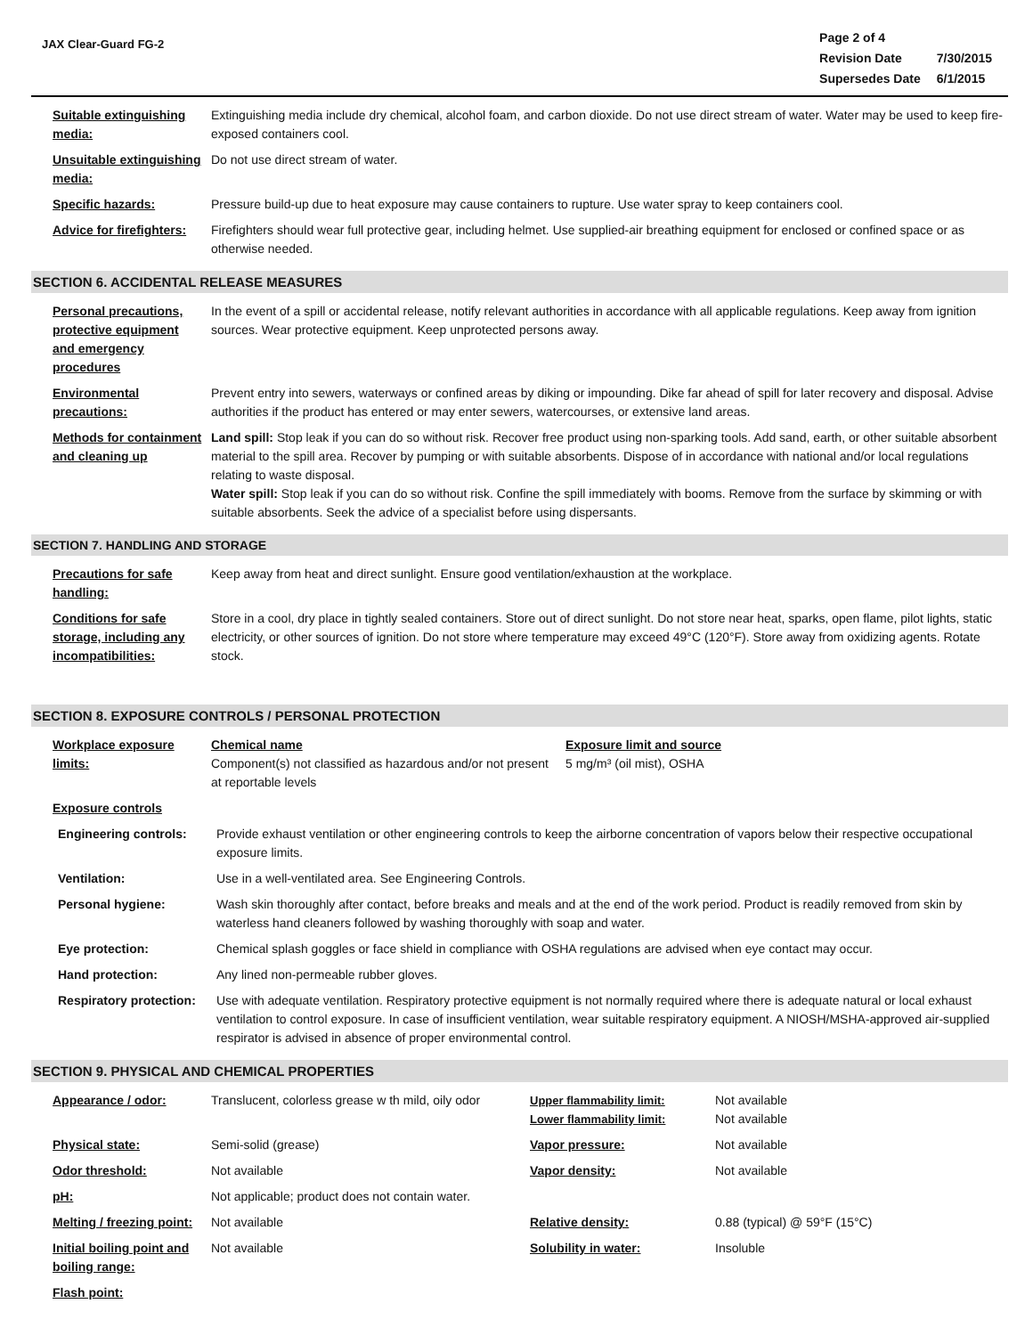JAX Clear-Guard FG-2
| Page 2 of 4 | |
| Revision Date | 7/30/2015 |
| Supersedes Date | 6/1/2015 |
| Suitable extinguishing media: | Extinguishing media include dry chemical, alcohol foam, and carbon dioxide. Do not use direct stream of water. Water may be used to keep fire-exposed containers cool. |
| Unsuitable extinguishing media: | Do not use direct stream of water. |
| Specific hazards: | Pressure build-up due to heat exposure may cause containers to rupture. Use water spray to keep containers cool. |
| Advice for firefighters: | Firefighters should wear full protective gear, including helmet. Use supplied-air breathing equipment for enclosed or confined space or as otherwise needed. |
SECTION 6. ACCIDENTAL RELEASE MEASURES
| Personal precautions, protective equipment and emergency procedures | In the event of a spill or accidental release, notify relevant authorities in accordance with all applicable regulations. Keep away from ignition sources. Wear protective equipment. Keep unprotected persons away. |
| Environmental precautions: | Prevent entry into sewers, waterways or confined areas by diking or impounding. Dike far ahead of spill for later recovery and disposal. Advise authorities if the product has entered or may enter sewers, watercourses, or extensive land areas. |
| Methods for containment and cleaning up | Land spill: Stop leak if you can do so without risk. Recover free product using non-sparking tools. Add sand, earth, or other suitable absorbent material to the spill area. Recover by pumping or with suitable absorbents. Dispose of in accordance with national and/or local regulations relating to waste disposal. Water spill: Stop leak if you can do so without risk. Confine the spill immediately with booms. Remove from the surface by skimming or with suitable absorbents. Seek the advice of a specialist before using dispersants. |
SECTION 7. HANDLING AND STORAGE
| Precautions for safe handling: | Keep away from heat and direct sunlight. Ensure good ventilation/exhaustion at the workplace. |
| Conditions for safe storage, including any incompatibilities: | Store in a cool, dry place in tightly sealed containers. Store out of direct sunlight. Do not store near heat, sparks, open flame, pilot lights, static electricity, or other sources of ignition. Do not store where temperature may exceed 49°C (120°F). Store away from oxidizing agents. Rotate stock. |
SECTION 8. EXPOSURE CONTROLS / PERSONAL PROTECTION
| Workplace exposure limits: | Chemical name Component(s) not classified as hazardous and/or not present at reportable levels | Exposure limit and source 5 mg/m³ (oil mist), OSHA |
| Exposure controls | | |
| Engineering controls: | Provide exhaust ventilation or other engineering controls to keep the airborne concentration of vapors below their respective occupational exposure limits. |
| Ventilation: | Use in a well-ventilated area. See Engineering Controls. |
| Personal hygiene: | Wash skin thoroughly after contact, before breaks and meals and at the end of the work period. Product is readily removed from skin by waterless hand cleaners followed by washing thoroughly with soap and water. |
| Eye protection: | Chemical splash goggles or face shield in compliance with OSHA regulations are advised when eye contact may occur. |
| Hand protection: | Any lined non-permeable rubber gloves. |
| Respiratory protection: | Use with adequate ventilation. Respiratory protective equipment is not normally required where there is adequate natural or local exhaust ventilation to control exposure. In case of insufficient ventilation, wear suitable respiratory equipment. A NIOSH/MSHA-approved air-supplied respirator is advised in absence of proper environmental control. |
SECTION 9. PHYSICAL AND CHEMICAL PROPERTIES
| Appearance / odor: | Translucent, colorless grease w th mild, oily odor | Upper flammability limit: Lower flammability limit: | Not available Not available |
| Physical state: | Semi-solid (grease) | Vapor pressure: | Not available |
| Odor threshold: | Not available | Vapor density: | Not available |
| pH: | Not applicable; product does not contain water. | | |
| Melting / freezing point: | Not available | Relative density: | 0.88 (typical) @ 59°F (15°C) |
| Initial boiling point and boiling range: | Not available | Solubility in water: | Insoluble |
| Flash point: | | | |